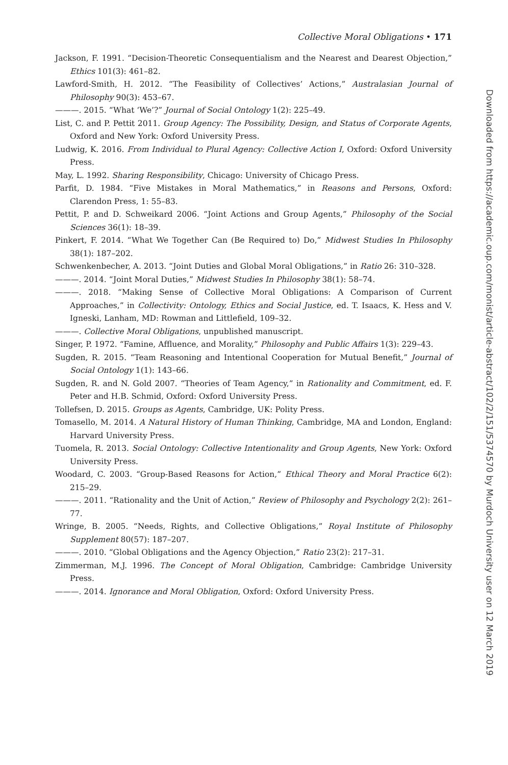Collective Moral Obligations • 171
Jackson, F. 1991. “Decision-Theoretic Consequentialism and the Nearest and Dearest Objection,” Ethics 101(3): 461–82.
Lawford-Smith, H. 2012. “The Feasibility of Collectives’ Actions,” Australasian Journal of Philosophy 90(3): 453–67.
———. 2015. “What ‘We’?” Journal of Social Ontology 1(2): 225–49.
List, C. and P. Pettit 2011. Group Agency: The Possibility, Design, and Status of Corporate Agents, Oxford and New York: Oxford University Press.
Ludwig, K. 2016. From Individual to Plural Agency: Collective Action I, Oxford: Oxford University Press.
May, L. 1992. Sharing Responsibility, Chicago: University of Chicago Press.
Parfit, D. 1984. “Five Mistakes in Moral Mathematics,” in Reasons and Persons, Oxford: Clarendon Press, 1: 55–83.
Pettit, P. and D. Schweikard 2006. “Joint Actions and Group Agents,” Philosophy of the Social Sciences 36(1): 18–39.
Pinkert, F. 2014. “What We Together Can (Be Required to) Do,” Midwest Studies In Philosophy 38(1): 187–202.
Schwenkenbecher, A. 2013. “Joint Duties and Global Moral Obligations,” in Ratio 26: 310–328.
———. 2014. “Joint Moral Duties,” Midwest Studies In Philosophy 38(1): 58–74.
———. 2018. “Making Sense of Collective Moral Obligations: A Comparison of Current Approaches,” in Collectivity: Ontology, Ethics and Social Justice, ed. T. Isaacs, K. Hess and V. Igneski, Lanham, MD: Rowman and Littlefield, 109–32.
———. Collective Moral Obligations, unpublished manuscript.
Singer, P. 1972. “Famine, Affluence, and Morality,” Philosophy and Public Affairs 1(3): 229–43.
Sugden, R. 2015. “Team Reasoning and Intentional Cooperation for Mutual Benefit,” Journal of Social Ontology 1(1): 143–66.
Sugden, R. and N. Gold 2007. “Theories of Team Agency,” in Rationality and Commitment, ed. F. Peter and H.B. Schmid, Oxford: Oxford University Press.
Tollefsen, D. 2015. Groups as Agents, Cambridge, UK: Polity Press.
Tomasello, M. 2014. A Natural History of Human Thinking, Cambridge, MA and London, England: Harvard University Press.
Tuomela, R. 2013. Social Ontology: Collective Intentionality and Group Agents, New York: Oxford University Press.
Woodard, C. 2003. “Group-Based Reasons for Action,” Ethical Theory and Moral Practice 6(2): 215–29.
———. 2011. “Rationality and the Unit of Action,” Review of Philosophy and Psychology 2(2): 261–77.
Wringe, B. 2005. “Needs, Rights, and Collective Obligations,” Royal Institute of Philosophy Supplement 80(57): 187–207.
———. 2010. “Global Obligations and the Agency Objection,” Ratio 23(2): 217–31.
Zimmerman, M.J. 1996. The Concept of Moral Obligation, Cambridge: Cambridge University Press.
———. 2014. Ignorance and Moral Obligation, Oxford: Oxford University Press.
Downloaded from https://academic.oup.com/monist/article-abstract/102/2/151/5374570 by Murdoch University user on 12 March 2019